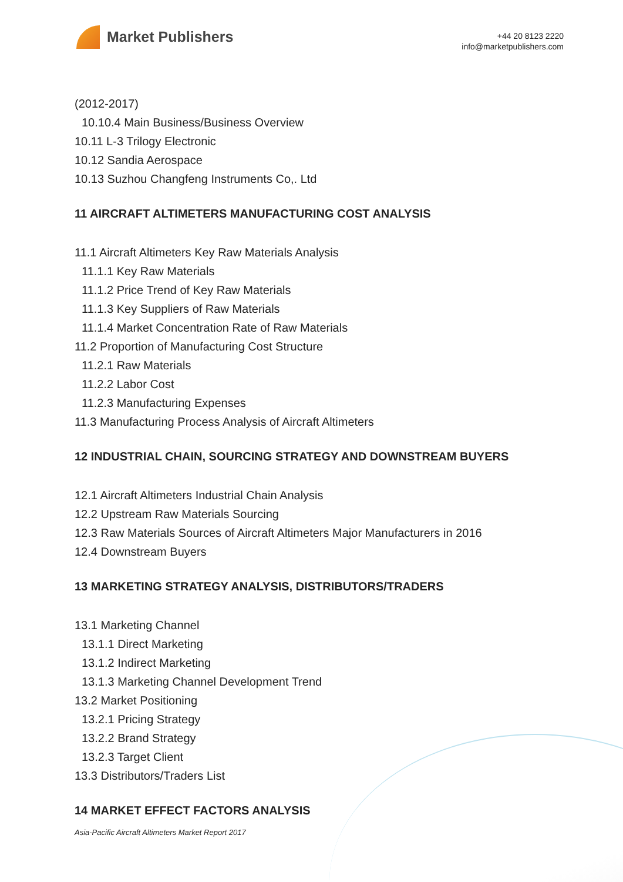Market Publishers
+44 20 8123 2220
info@marketpublishers.com
(2012-2017)
10.10.4 Main Business/Business Overview
10.11 L-3 Trilogy Electronic
10.12 Sandia Aerospace
10.13 Suzhou Changfeng Instruments Co,. Ltd
11 AIRCRAFT ALTIMETERS MANUFACTURING COST ANALYSIS
11.1 Aircraft Altimeters Key Raw Materials Analysis
11.1.1 Key Raw Materials
11.1.2 Price Trend of Key Raw Materials
11.1.3 Key Suppliers of Raw Materials
11.1.4 Market Concentration Rate of Raw Materials
11.2 Proportion of Manufacturing Cost Structure
11.2.1 Raw Materials
11.2.2 Labor Cost
11.2.3 Manufacturing Expenses
11.3 Manufacturing Process Analysis of Aircraft Altimeters
12 INDUSTRIAL CHAIN, SOURCING STRATEGY AND DOWNSTREAM BUYERS
12.1 Aircraft Altimeters Industrial Chain Analysis
12.2 Upstream Raw Materials Sourcing
12.3 Raw Materials Sources of Aircraft Altimeters Major Manufacturers in 2016
12.4 Downstream Buyers
13 MARKETING STRATEGY ANALYSIS, DISTRIBUTORS/TRADERS
13.1 Marketing Channel
13.1.1 Direct Marketing
13.1.2 Indirect Marketing
13.1.3 Marketing Channel Development Trend
13.2 Market Positioning
13.2.1 Pricing Strategy
13.2.2 Brand Strategy
13.2.3 Target Client
13.3 Distributors/Traders List
14 MARKET EFFECT FACTORS ANALYSIS
Asia-Pacific Aircraft Altimeters Market Report 2017